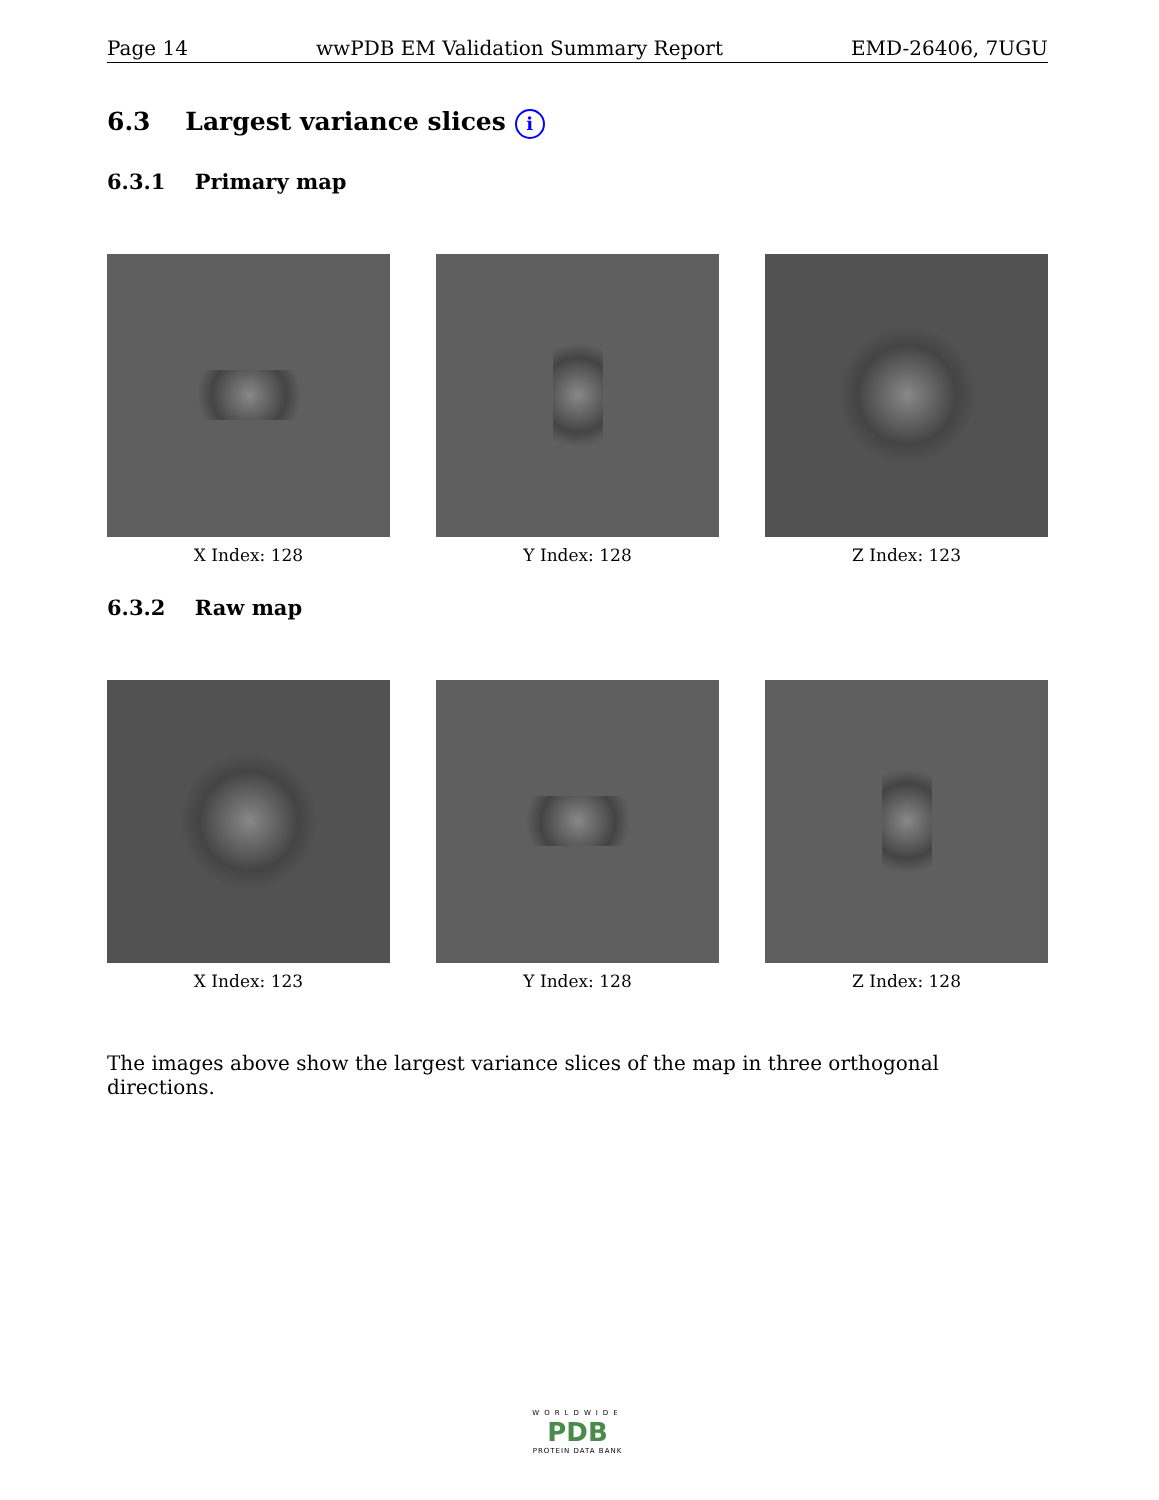Page 14 wwPDB EM Validation Summary Report EMD-26406, 7UGU
6.3 Largest variance slices i
6.3.1 Primary map
X Index: 128 Y Index: 128 Z Index: 123
6.3.2 Raw map
X Index: 123 Y Index: 128 Z Index: 128
The images above show the largest variance slices of the map in three orthogonal directions.
WORLDWIDE
PDB
PROTEIN DATA BANK